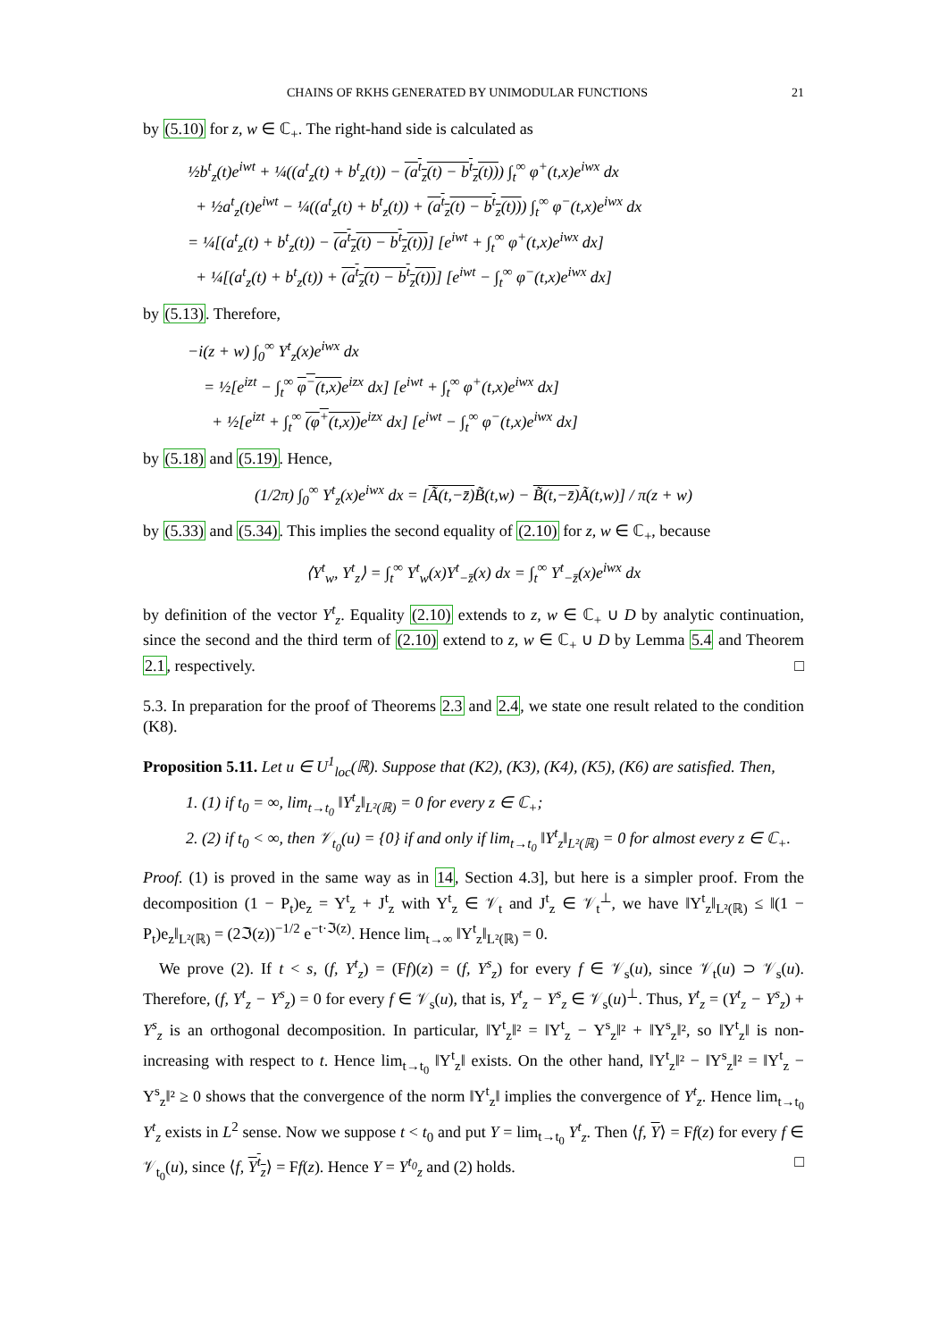CHAINS OF RKHS GENERATED BY UNIMODULAR FUNCTIONS 21
by (5.10) for z, w ∈ ℂ<sub>+</sub>. The right-hand side is calculated as
½b<sup>t</sup><sub>z</sub>(t)e<sup>iwt</sup> + ¼((a<sup>t</sup><sub>z</sub>(t) + b<sup>t</sup><sub>z</sub>(t)) − (a<sup>t</sup><sub>z</sub>(t) − b<sup>t</sup><sub>z</sub>(t))) ∫<sub>t</sub><sup>∞</sup> φ<sup>+</sup>(t,x)e<sup>iwx</sup> dx
+ ½a<sup>t</sup><sub>z</sub>(t)e<sup>iwt</sup> − ¼((a<sup>t</sup><sub>z</sub>(t) + b<sup>t</sup><sub>z</sub>(t)) + (a<sup>t</sup><sub>z</sub>(t) − b<sup>t</sup><sub>z</sub>(t))) ∫<sub>t</sub><sup>∞</sup> φ<sup>−</sup>(t,x)e<sup>iwx</sup> dx
= ¼[(a<sup>t</sup><sub>z</sub>(t) + b<sup>t</sup><sub>z</sub>(t)) − (a<sup>t</sup><sub>z</sub>(t) − b<sup>t</sup><sub>z</sub>(t))] [e<sup>iwt</sup> + ∫<sub>t</sub><sup>∞</sup> φ<sup>+</sup>(t,x)e<sup>iwx</sup> dx]
+ ¼[(a<sup>t</sup><sub>z</sub>(t) + b<sup>t</sup><sub>z</sub>(t)) + (a<sup>t</sup><sub>z</sub>(t) − b<sup>t</sup><sub>z</sub>(t))] [e<sup>iwt</sup> − ∫<sub>t</sub><sup>∞</sup> φ<sup>−</sup>(t,x)e<sup>iwx</sup> dx]
by (5.13). Therefore,
−i(z + w) ∫<sub>0</sub><sup>∞</sup> Y<sup>t</sup><sub>z</sub>(x)e<sup>iwx</sup> dx
= ½[e<sup>izt</sup> − ∫<sub>t</sub><sup>∞</sup> φ<sup>−</sup>(t,x) e<sup>izx</sup> dx] [e<sup>iwt</sup> + ∫<sub>t</sub><sup>∞</sup> φ<sup>+</sup>(t,x)e<sup>iwx</sup> dx]
+ ½[e<sup>izt</sup> + ∫<sub>t</sub><sup>∞</sup> (φ<sup>+</sup>(t,x)) e<sup>izx</sup> dx] [e<sup>iwt</sup> − ∫<sub>t</sub><sup>∞</sup> φ<sup>−</sup>(t,x)e<sup>iwx</sup> dx]
by (5.18) and (5.19). Hence,
(1/2π) ∫<sub>0</sub><sup>∞</sup> Y<sup>t</sup><sub>z</sub>(x)e<sup>iwx</sup> dx = [Ã(t,−z̄) B̃(t,w) − B̃(t,−z̄) Ã(t,w)] / π(z + w)
by (5.33) and (5.34). This implies the second equality of (2.10) for z, w ∈ ℂ<sub>+</sub>, because
⟨Y<sup>t</sup><sub>w</sub>, Y<sup>t</sup><sub>z</sub>⟩ = ∫<sub>t</sub><sup>∞</sup> Y<sup>t</sup><sub>w</sub>(x)Y<sup>t</sup><sub>−z̄</sub>(x) dx = ∫<sub>t</sub><sup>∞</sup> Y<sup>t</sup><sub>−z̄</sub>(x)e<sup>iwx</sup> dx
by definition of the vector Y<sup>t</sup><sub>z</sub>. Equality (2.10) extends to z, w ∈ ℂ<sub>+</sub> ∪ D by analytic continuation, since the second and the third term of (2.10) extend to z, w ∈ ℂ<sub>+</sub> ∪ D by Lemma 5.4 and Theorem 2.1, respectively. □
5.3. In preparation for the proof of Theorems 2.3 and 2.4, we state one result related to the condition (K8).
Proposition 5.11. Let u ∈ U<sup>1</sup><sub>loc</sub>(ℝ). Suppose that (K2), (K3), (K4), (K5), (K6) are satisfied. Then,
1. (1) if t<sub>0</sub> = ∞, lim<sub>t→t<sub>0</sub></sub> ‖Y<sup>t</sup><sub>z</sub>‖<sub>L²(ℝ)</sub> = 0 for every z ∈ ℂ<sub>+</sub>;
2. (2) if t<sub>0</sub> < ∞, then 𝒱<sub>t<sub>0</sub></sub>(u) = {0} if and only if lim<sub>t→t<sub>0</sub></sub> ‖Y<sup>t</sup><sub>z</sub>‖<sub>L²(ℝ)</sub> = 0 for almost every z ∈ ℂ<sub>+</sub>.
Proof. (1) is proved in the same way as in 14, Section 4.3], but here is a simpler proof. From the decomposition (1 − P<sub>t</sub>)e<sub>z</sub> = Y<sup>t</sup><sub>z</sub> + J<sup>t</sup><sub>z</sub> with Y<sup>t</sup><sub>z</sub> ∈ 𝒱<sub>t</sub> and J<sup>t</sup><sub>z</sub> ∈ 𝒱<sub>t</sub><sup>⊥</sup>, we have ‖Y<sup>t</sup><sub>z</sub>‖<sub>L²(ℝ)</sub> ≤ ‖(1 − P<sub>t</sub>)e<sub>z</sub>‖<sub>L²(ℝ)</sub> = (2ℑ(z))<sup>−1/2</sup> e<sup>−t·ℑ(z)</sup>. Hence lim<sub>t→∞</sub> ‖Y<sup>t</sup><sub>z</sub>‖<sub>L²(ℝ)</sub> = 0.
We prove (2). If t < s, (f, Y<sup>t</sup><sub>z</sub>) = (Ff)(z) = (f, Y<sup>s</sup><sub>z</sub>) for every f ∈ 𝒱<sub>s</sub>(u), since 𝒱<sub>t</sub>(u) ⊃ 𝒱<sub>s</sub>(u). Therefore, (f, Y<sup>t</sup><sub>z</sub> − Y<sup>s</sup><sub>z</sub>) = 0 for every f ∈ 𝒱<sub>s</sub>(u), that is, Y<sup>t</sup><sub>z</sub> − Y<sup>s</sup><sub>z</sub> ∈ 𝒱<sub>s</sub>(u)<sup>⊥</sup>. Thus, Y<sup>t</sup><sub>z</sub> = (Y<sup>t</sup><sub>z</sub> − Y<sup>s</sup><sub>z</sub>) + Y<sup>s</sup><sub>z</sub> is an orthogonal decomposition. In particular, ‖Y<sup>t</sup><sub>z</sub>‖² = ‖Y<sup>t</sup><sub>z</sub> − Y<sup>s</sup><sub>z</sub>‖² + ‖Y<sup>s</sup><sub>z</sub>‖², so ‖Y<sup>t</sup><sub>z</sub>‖ is non-increasing with respect to t. Hence lim<sub>t→t<sub>0</sub></sub> ‖Y<sup>t</sup><sub>z</sub>‖ exists. On the other hand, ‖Y<sup>t</sup><sub>z</sub>‖² − ‖Y<sup>s</sup><sub>z</sub>‖² = ‖Y<sup>t</sup><sub>z</sub> − Y<sup>s</sup><sub>z</sub>‖² ≥ 0 shows that the convergence of the norm ‖Y<sup>t</sup><sub>z</sub>‖ implies the convergence of Y<sup>t</sup><sub>z</sub>. Hence lim<sub>t→t<sub>0</sub></sub> Y<sup>t</sup><sub>z</sub> exists in L<sup>2</sup> sense. Now we suppose t < t<sub>0</sub> and put Y = lim<sub>t→t<sub>0</sub></sub> Y<sup>t</sup><sub>z</sub>. Then ⟨f, Y⟩ = Ff(z) for every f ∈ 𝒱<sub>t<sub>0</sub></sub>(u), since ⟨f, Y<sup>t</sup><sub>z</sub>⟩ = Ff(z). Hence Y = Y<sup>t<sub>0</sub></sup><sub>z</sub> and (2) holds. □